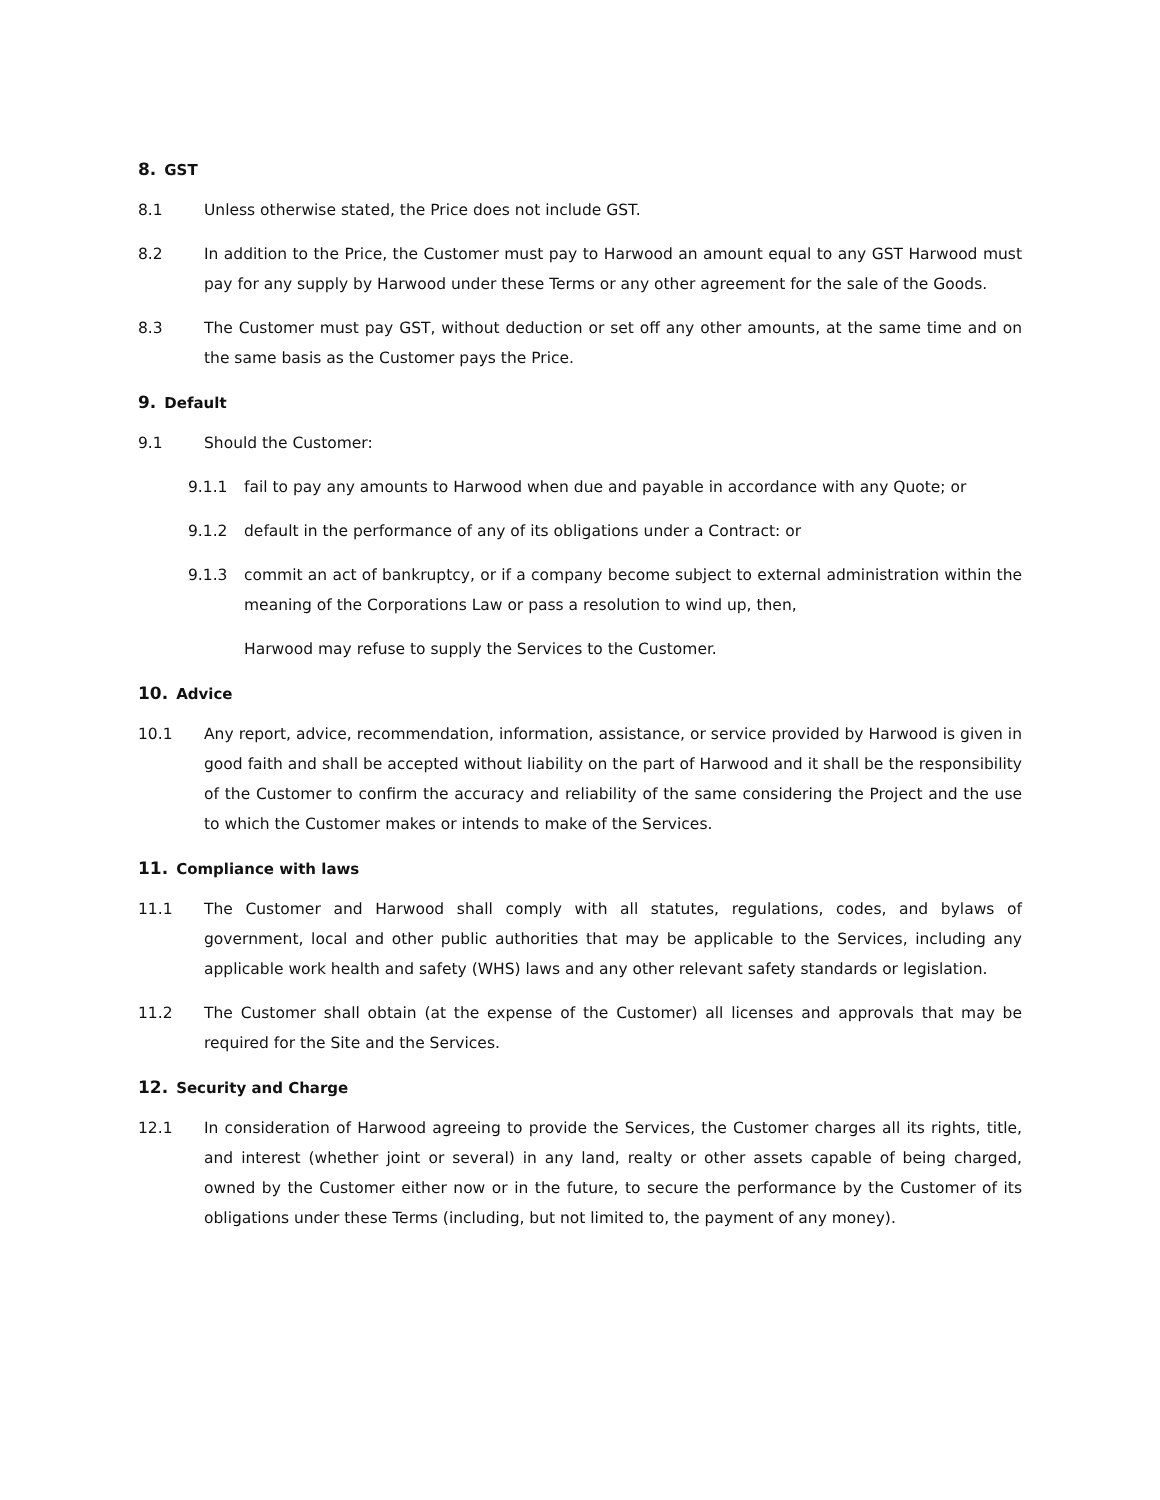8. GST
8.1 Unless otherwise stated, the Price does not include GST.
8.2 In addition to the Price, the Customer must pay to Harwood an amount equal to any GST Harwood must pay for any supply by Harwood under these Terms or any other agreement for the sale of the Goods.
8.3 The Customer must pay GST, without deduction or set off any other amounts, at the same time and on the same basis as the Customer pays the Price.
9. Default
9.1 Should the Customer:
9.1.1 fail to pay any amounts to Harwood when due and payable in accordance with any Quote; or
9.1.2 default in the performance of any of its obligations under a Contract: or
9.1.3 commit an act of bankruptcy, or if a company become subject to external administration within the meaning of the Corporations Law or pass a resolution to wind up, then,
Harwood may refuse to supply the Services to the Customer.
10. Advice
10.1 Any report, advice, recommendation, information, assistance, or service provided by Harwood is given in good faith and shall be accepted without liability on the part of Harwood and it shall be the responsibility of the Customer to confirm the accuracy and reliability of the same considering the Project and the use to which the Customer makes or intends to make of the Services.
11. Compliance with laws
11.1 The Customer and Harwood shall comply with all statutes, regulations, codes, and bylaws of government, local and other public authorities that may be applicable to the Services, including any applicable work health and safety (WHS) laws and any other relevant safety standards or legislation.
11.2 The Customer shall obtain (at the expense of the Customer) all licenses and approvals that may be required for the Site and the Services.
12. Security and Charge
12.1 In consideration of Harwood agreeing to provide the Services, the Customer charges all its rights, title, and interest (whether joint or several) in any land, realty or other assets capable of being charged, owned by the Customer either now or in the future, to secure the performance by the Customer of its obligations under these Terms (including, but not limited to, the payment of any money).